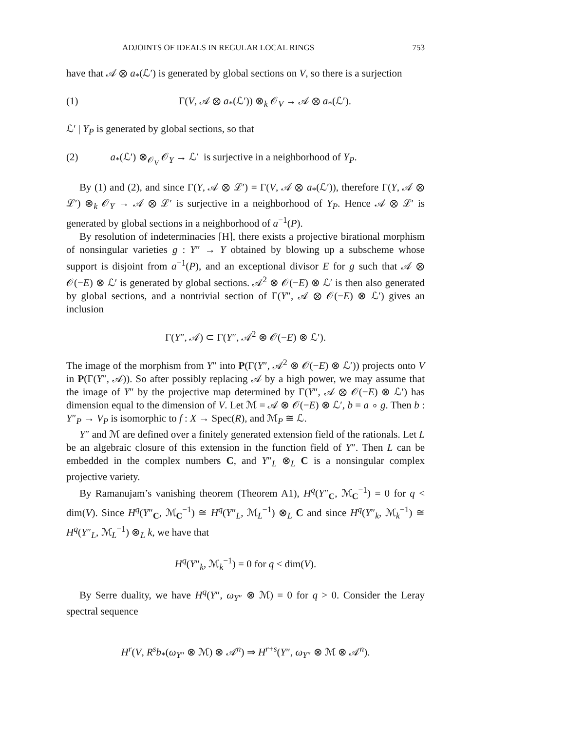ADJOINTS OF IDEALS IN REGULAR LOCAL RINGS 753
have that 𝒜 ⊗ a<sub>*</sub>(ℒ′) is generated by global sections on V, so there is a surjection
(1) Γ(V, 𝒜 ⊗ a<sub>*</sub>(ℒ′)) ⊗<sub>k</sub> 𝒪<sub>V</sub> → 𝒜 ⊗ a<sub>*</sub>(ℒ′).
ℒ′ | Y<sub>P</sub> is generated by global sections, so that
(2) a<sub>*</sub>(ℒ′) ⊗<sub>𝒪<sub>V</sub></sub> 𝒪<sub>Y</sub> → ℒ′ is surjective in a neighborhood of Y<sub>P</sub>.
By (1) and (2), and since Γ(Y, 𝒜 ⊗ ℒ′) = Γ(V, 𝒜 ⊗ a<sub>*</sub>(ℒ′)), therefore Γ(Y, 𝒜 ⊗ ℒ′) ⊗<sub>k</sub> 𝒪<sub>Y</sub> → 𝒜 ⊗ ℒ′ is surjective in a neighborhood of Y<sub>P</sub>. Hence 𝒜 ⊗ ℒ′ is generated by global sections in a neighborhood of a<sup>−1</sup>(P).
By resolution of indeterminacies [H], there exists a projective birational morphism of nonsingular varieties g : Y″ → Y obtained by blowing up a subscheme whose support is disjoint from a<sup>−1</sup>(P), and an exceptional divisor E for g such that 𝒜 ⊗ 𝒪(−E) ⊗ ℒ′ is generated by global sections. 𝒜<sup>2</sup> ⊗ 𝒪(−E) ⊗ ℒ′ is then also generated by global sections, and a nontrivial section of Γ(Y″, 𝒜 ⊗ 𝒪(−E) ⊗ ℒ′) gives an inclusion
Γ(Y″, 𝒜) ⊂ Γ(Y″, 𝒜<sup>2</sup> ⊗ 𝒪(−E) ⊗ ℒ′).
The image of the morphism from Y″ into P(Γ(Y″, 𝒜<sup>2</sup> ⊗ 𝒪(−E) ⊗ ℒ′)) projects onto V in P(Γ(Y″, 𝒜)). So after possibly replacing 𝒜 by a high power, we may assume that the image of Y″ by the projective map determined by Γ(Y″, 𝒜 ⊗ 𝒪(−E) ⊗ ℒ′) has dimension equal to the dimension of V. Let ℳ = 𝒜 ⊗ 𝒪(−E) ⊗ ℒ′, b = a ∘ g. Then b : Y″<sub>P</sub> → V<sub>P</sub> is isomorphic to f : X → Spec(R), and ℳ<sub>P</sub> ≅ ℒ.
Y″ and ℳ are defined over a finitely generated extension field of the rationals. Let L be an algebraic closure of this extension in the function field of Y″. Then L can be embedded in the complex numbers C, and Y″<sub>L</sub> ⊗<sub>L</sub> C is a nonsingular complex projective variety.
By Ramanujam’s vanishing theorem (Theorem A1), H<sup>q</sup>(Y″<sub>C</sub>, ℳ<sub>C</sub><sup>−1</sup>) = 0 for q < dim(V). Since H<sup>q</sup>(Y″<sub>C</sub>, ℳ<sub>C</sub><sup>−1</sup>) ≅ H<sup>q</sup>(Y″<sub>L</sub>, ℳ<sub>L</sub><sup>−1</sup>) ⊗<sub>L</sub> C and since H<sup>q</sup>(Y″<sub>k</sub>, ℳ<sub>k</sub><sup>−1</sup>) ≅ H<sup>q</sup>(Y″<sub>L</sub>, ℳ<sub>L</sub><sup>−1</sup>) ⊗<sub>L</sub> k, we have that
H<sup>q</sup>(Y″<sub>k</sub>, ℳ<sub>k</sub><sup>−1</sup>) = 0 for q < dim(V).
By Serre duality, we have H<sup>q</sup>(Y″, ω<sub>Y″</sub> ⊗ ℳ) = 0 for q > 0. Consider the Leray spectral sequence
H<sup>r</sup>(V, R<sup>s</sup>b<sub>*</sub>(ω<sub>Y″</sub> ⊗ ℳ) ⊗ 𝒜<sup>n</sup>) ⇒ H<sup>r+s</sup>(Y″, ω<sub>Y″</sub> ⊗ ℳ ⊗ 𝒜<sup>n</sup>).